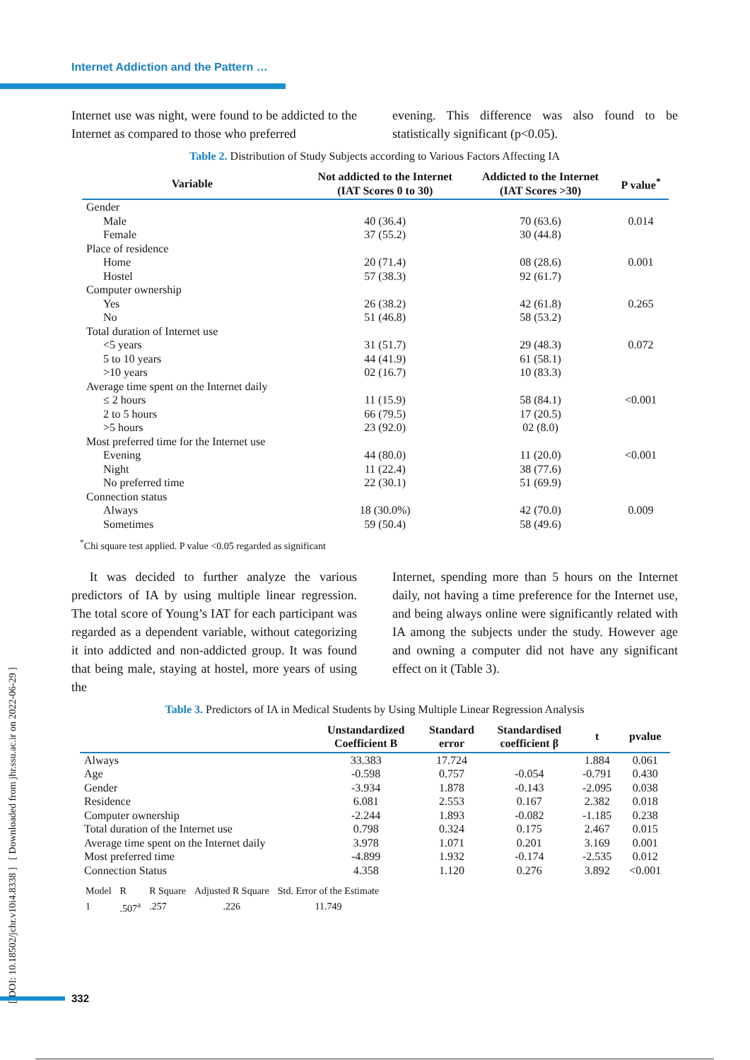Internet Addiction and the Pattern …
[ DOI: 10.18502/jchr.v10i4.8338 ] [ Downloaded from jhr.ssu.ac.ir on 2022-06-29 ]
Internet use was night, were found to be addicted to the Internet as compared to those who preferred
evening. This difference was also found to be statistically significant (p<0.05).
Table 2. Distribution of Study Subjects according to Various Factors Affecting IA
| Variable | Not addicted to the Internet (IAT Scores 0 to 30) | Addicted to the Internet (IAT Scores >30) | P value<sup>*</sup> |
| --- | --- | --- | --- |
| Gender | | | |
| Male | 40 (36.4) | 70 (63.6) | 0.014 |
| Female | 37 (55.2) | 30 (44.8) | |
| Place of residence | | | |
| Home | 20 (71.4) | 08 (28.6) | 0.001 |
| Hostel | 57 (38.3) | 92 (61.7) | |
| Computer ownership | | | |
| Yes | 26 (38.2) | 42 (61.8) | 0.265 |
| No | 51 (46.8) | 58 (53.2) | |
| Total duration of Internet use | | | |
| <5 years | 31 (51.7) | 29 (48.3) | 0.072 |
| 5 to 10 years | 44 (41.9) | 61 (58.1) | |
| >10 years | 02 (16.7) | 10 (83.3) | |
| Average time spent on the Internet daily | | | |
| ≤ 2 hours | 11 (15.9) | 58 (84.1) | <0.001 |
| 2 to 5 hours | 66 (79.5) | 17 (20.5) | |
| >5 hours | 23 (92.0) | 02 (8.0) | |
| Most preferred time for the Internet use | | | |
| Evening | 44 (80.0) | 11 (20.0) | <0.001 |
| Night | 11 (22.4) | 38 (77.6) | |
| No preferred time | 22 (30.1) | 51 (69.9) | |
| Connection status | | | |
| Always | 18 (30.0%) | 42 (70.0) | 0.009 |
| Sometimes | 59 (50.4) | 58 (49.6) | |
<sup>*</sup> Chi square test applied. P value <0.05 regarded as significant
It was decided to further analyze the various predictors of IA by using multiple linear regression. The total score of Young’s IAT for each participant was regarded as a dependent variable, without categorizing it into addicted and non-addicted group. It was found that being male, staying at hostel, more years of using the
Internet, spending more than 5 hours on the Internet daily, not having a time preference for the Internet use, and being always online were significantly related with IA among the subjects under the study. However age and owning a computer did not have any significant effect on it (Table 3).
Table 3. Predictors of IA in Medical Students by Using Multiple Linear Regression Analysis
| | Unstandardized Coefficient B | Standard error | Standardised coefficient β | t | pvalue |
| --- | --- | --- | --- | --- | --- |
| Always | 33.383 | 17.724 | | 1.884 | 0.061 |
| Age | -0.598 | 0.757 | -0.054 | -0.791 | 0.430 |
| Gender | -3.934 | 1.878 | -0.143 | -2.095 | 0.038 |
| Residence | 6.081 | 2.553 | 0.167 | 2.382 | 0.018 |
| Computer ownership | -2.244 | 1.893 | -0.082 | -1.185 | 0.238 |
| Total duration of the Internet use | 0.798 | 0.324 | 0.175 | 2.467 | 0.015 |
| Average time spent on the Internet daily | 3.978 | 1.071 | 0.201 | 3.169 | 0.001 |
| Most preferred time | -4.899 | 1.932 | -0.174 | -2.535 | 0.012 |
| Connection Status | 4.358 | 1.120 | 0.276 | 3.892 | <0.001 |
| Model | R | R Square | Adjusted R Square | Std. Error of the Estimate |
| 1 | .507<sup>a</sup> | .257 | .226 | 11.749 |
332